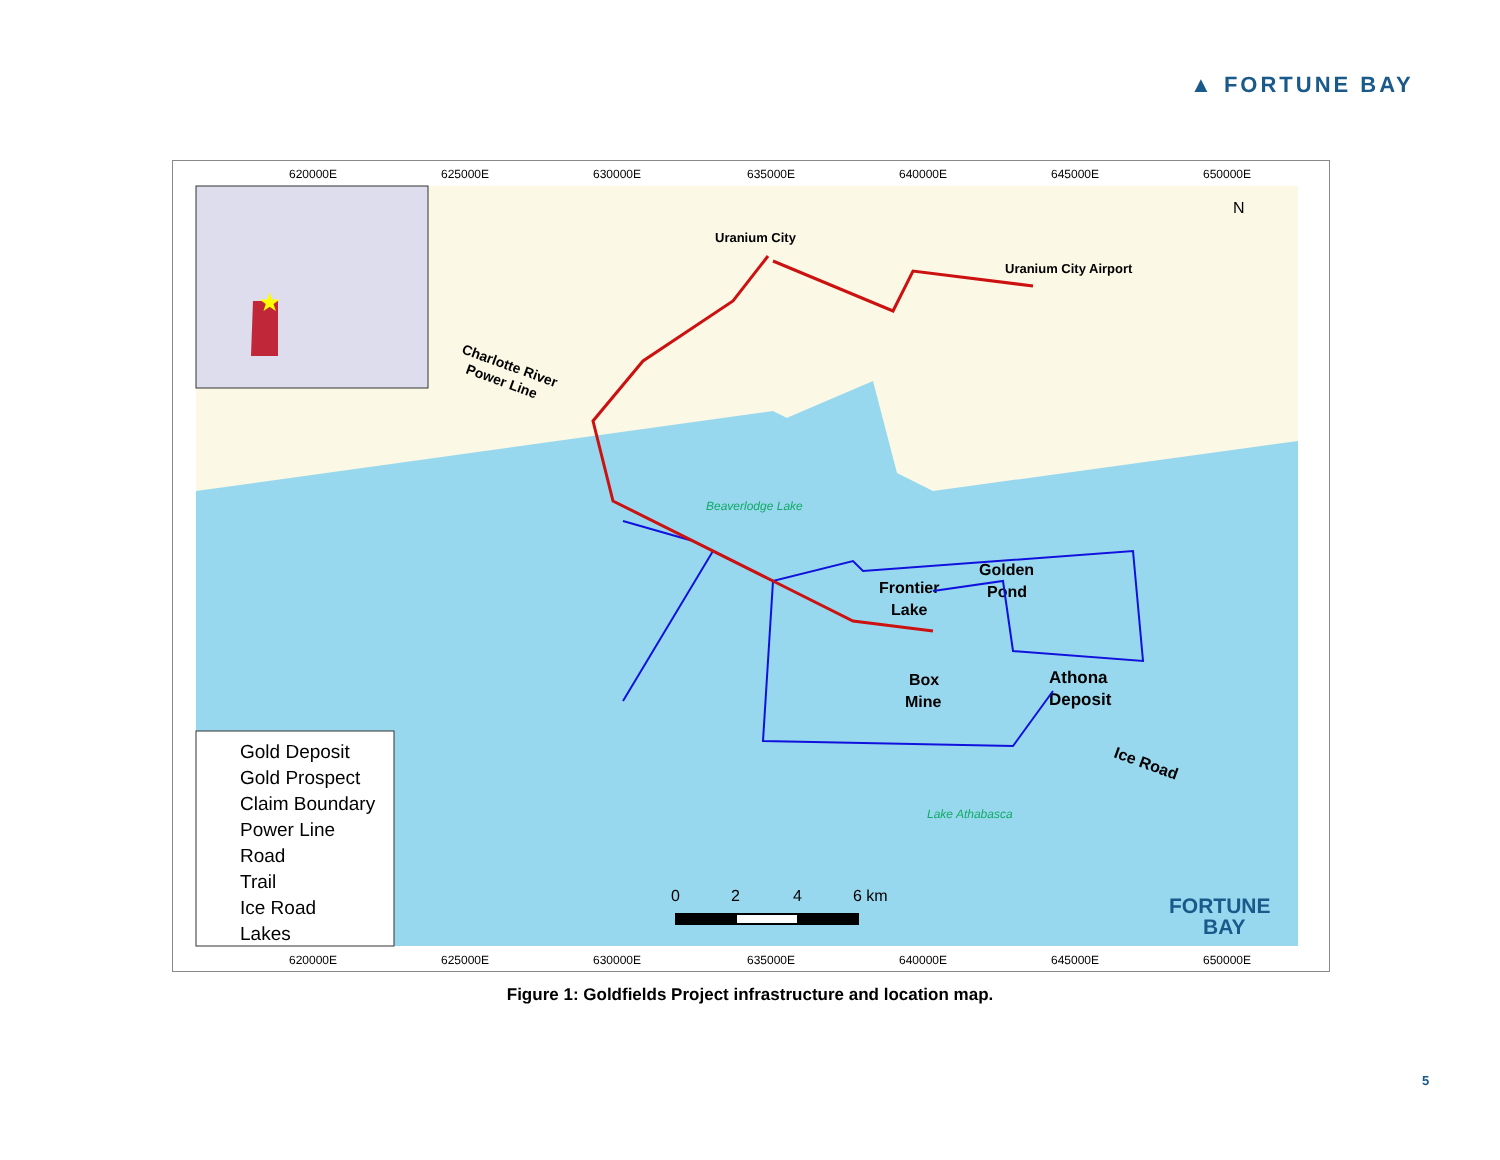▲ FORTUNE BAY
★
620000E
625000E
630000E
635000E
640000E
645000E
650000E
620000E
625000E
630000E
635000E
640000E
645000E
650000E
Uranium City
Uranium City Airport
Charlotte River
Power Line
Beaverlodge Lake
Frontier
Lake
Golden
Pond
Box
Mine
Athona
Deposit
Ice Road
Lake Athabasca
0
2
4
6 km
FORTUNE
BAY
N
Gold Deposit
Gold Prospect
Claim Boundary
Power Line
Road
Trail
Ice Road
Lakes
Figure 1: Goldfields Project infrastructure and location map.
5